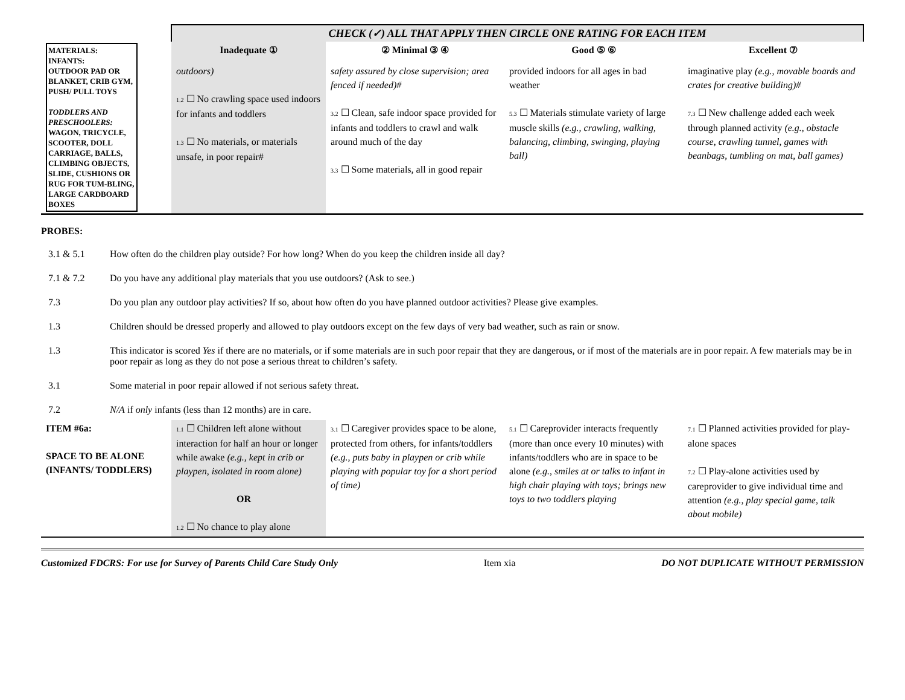| | CHECK (✓) ALL THAT APPLY THEN CIRCLE ONE RATING FOR EACH ITEM | | | |
| MATERIALS: INFANTS: OUTDOOR PAD OR BLANKET, CRIB GYM, PUSH/ PULL TOYS TODDLERS AND PRESCHOOLERS: WAGON, TRICYCLE, SCOOTER, DOLL CARRIAGE, BALLS, CLIMBING OBJECTS, SLIDE, CUSHIONS OR RUG FOR TUM-BLING, LARGE CARDBOARD BOXES | Inadequate ① | ② Minimal ③ ④ | Good ⑤ ⑥ | Excellent ⑦ |
| | outdoors) 1.2 ☐ No crawling space used indoors for infants and toddlers 1.3 ☐ No materials, or materials unsafe, in poor repair# | safety assured by close supervision; area fenced if needed)# 3.2 ☐ Clean, safe indoor space provided for infants and toddlers to crawl and walk around much of the day 3.3 ☐ Some materials, all in good repair | provided indoors for all ages in bad weather 5.3 ☐ Materials stimulate variety of large muscle skills (e.g., crawling, walking, balancing, climbing, swinging, playing ball) | imaginative play (e.g., movable boards and crates for creative building)# 7.3 ☐ New challenge added each week through planned activity (e.g., obstacle course, crawling tunnel, games with beanbags, tumbling on mat, ball games) |
PROBES:
3.1 & 5.1 How often do the children play outside? For how long? When do you keep the children inside all day?
7.1 & 7.2 Do you have any additional play materials that you use outdoors? (Ask to see.)
7.3 Do you plan any outdoor play activities? If so, about how often do you have planned outdoor activities? Please give examples.
1.3 Children should be dressed properly and allowed to play outdoors except on the few days of very bad weather, such as rain or snow.
1.3 This indicator is scored Yes if there are no materials, or if some materials are in such poor repair that they are dangerous, or if most of the materials are in poor repair. A few materials may be in poor repair as long as they do not pose a serious threat to children’s safety.
3.1 Some material in poor repair allowed if not serious safety threat.
7.2 N/A if only infants (less than 12 months) are in care.
| ITEM #6a: SPACE TO BE ALONE (INFANTS/ TODDLERS) | 1.1 ☐ Children left alone without interaction for half an hour or longer while awake (e.g., kept in crib or playpen, isolated in room alone) OR 1.2 ☐ No chance to play alone | 3.1 ☐ Caregiver provides space to be alone, protected from others, for infants/toddlers (e.g., puts baby in playpen or crib while playing with popular toy for a short period of time) | 5.1 ☐ Careprovider interacts frequently (more than once every 10 minutes) with infants/toddlers who are in space to be alone (e.g., smiles at or talks to infant in high chair playing with toys; brings new toys to two toddlers playing | 7.1 ☐ Planned activities provided for play-alone spaces 7.2 ☐ Play-alone activities used by careprovider to give individual time and attention (e.g., play special game, talk about mobile) |
Customized FDCRS: For use for Survey of Parents Child Care Study Only Item xia DO NOT DUPLICATE WITHOUT PERMISSION